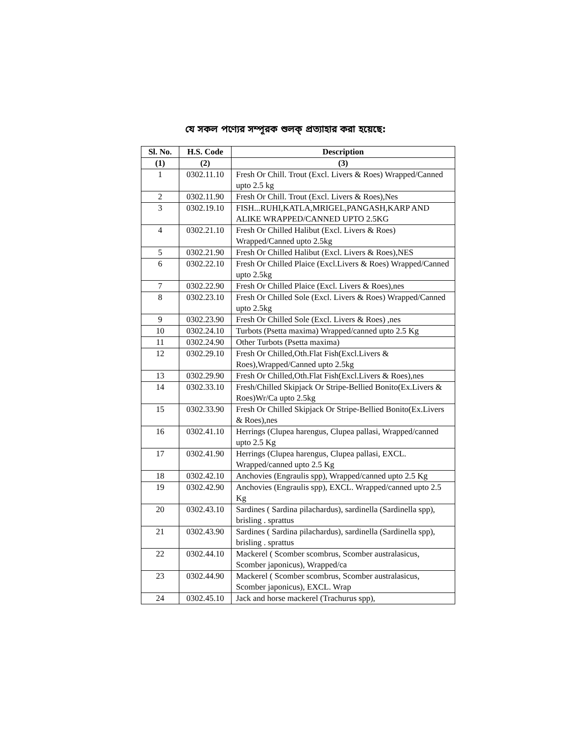যে সকল পণ্যের সম্পূরক শুলক্ প্রত্যাহার করা হয়েছে:
| Sl. No. | H.S. Code | Description |
| --- | --- | --- |
| (1) | (2) | (3) |
| 1 | 0302.11.10 | Fresh Or Chill. Trout (Excl. Livers & Roes) Wrapped/Canned upto 2.5 kg |
| 2 | 0302.11.90 | Fresh Or Chill. Trout (Excl. Livers & Roes),Nes |
| 3 | 0302.19.10 | FISH...RUHI,KATLA,MRIGEL,PANGASH,KARP AND ALIKE WRAPPED/CANNED UPTO 2.5KG |
| 4 | 0302.21.10 | Fresh Or Chilled Halibut (Excl. Livers & Roes) Wrapped/Canned upto 2.5kg |
| 5 | 0302.21.90 | Fresh Or Chilled Halibut (Excl. Livers & Roes),NES |
| 6 | 0302.22.10 | Fresh Or Chilled Plaice (Excl.Livers & Roes) Wrapped/Canned upto 2.5kg |
| 7 | 0302.22.90 | Fresh Or Chilled Plaice (Excl. Livers & Roes),nes |
| 8 | 0302.23.10 | Fresh Or Chilled Sole (Excl. Livers & Roes) Wrapped/Canned upto 2.5kg |
| 9 | 0302.23.90 | Fresh Or Chilled Sole (Excl. Livers & Roes) ,nes |
| 10 | 0302.24.10 | Turbots (Psetta maxima) Wrapped/canned upto 2.5 Kg |
| 11 | 0302.24.90 | Other Turbots (Psetta maxima) |
| 12 | 0302.29.10 | Fresh Or Chilled,Oth.Flat Fish(Excl.Livers & Roes),Wrapped/Canned upto 2.5kg |
| 13 | 0302.29.90 | Fresh Or Chilled,Oth.Flat Fish(Excl.Livers & Roes),nes |
| 14 | 0302.33.10 | Fresh/Chilled Skipjack Or Stripe-Bellied Bonito(Ex.Livers & Roes)Wr/Ca upto 2.5kg |
| 15 | 0302.33.90 | Fresh Or Chilled Skipjack Or Stripe-Bellied Bonito(Ex.Livers & Roes),nes |
| 16 | 0302.41.10 | Herrings (Clupea harengus, Clupea pallasi, Wrapped/canned upto 2.5 Kg |
| 17 | 0302.41.90 | Herrings (Clupea harengus, Clupea pallasi, EXCL. Wrapped/canned upto 2.5 Kg |
| 18 | 0302.42.10 | Anchovies (Engraulis spp), Wrapped/canned upto 2.5 Kg |
| 19 | 0302.42.90 | Anchovies (Engraulis spp), EXCL. Wrapped/canned upto 2.5 Kg |
| 20 | 0302.43.10 | Sardines ( Sardina pilachardus), sardinella (Sardinella spp), brisling . sprattus |
| 21 | 0302.43.90 | Sardines ( Sardina pilachardus), sardinella (Sardinella spp), brisling . sprattus |
| 22 | 0302.44.10 | Mackerel ( Scomber scombrus, Scomber australasicus, Scomber japonicus), Wrapped/ca |
| 23 | 0302.44.90 | Mackerel ( Scomber scombrus, Scomber australasicus, Scomber japonicus), EXCL. Wrap |
| 24 | 0302.45.10 | Jack and horse mackerel (Trachurus spp), |